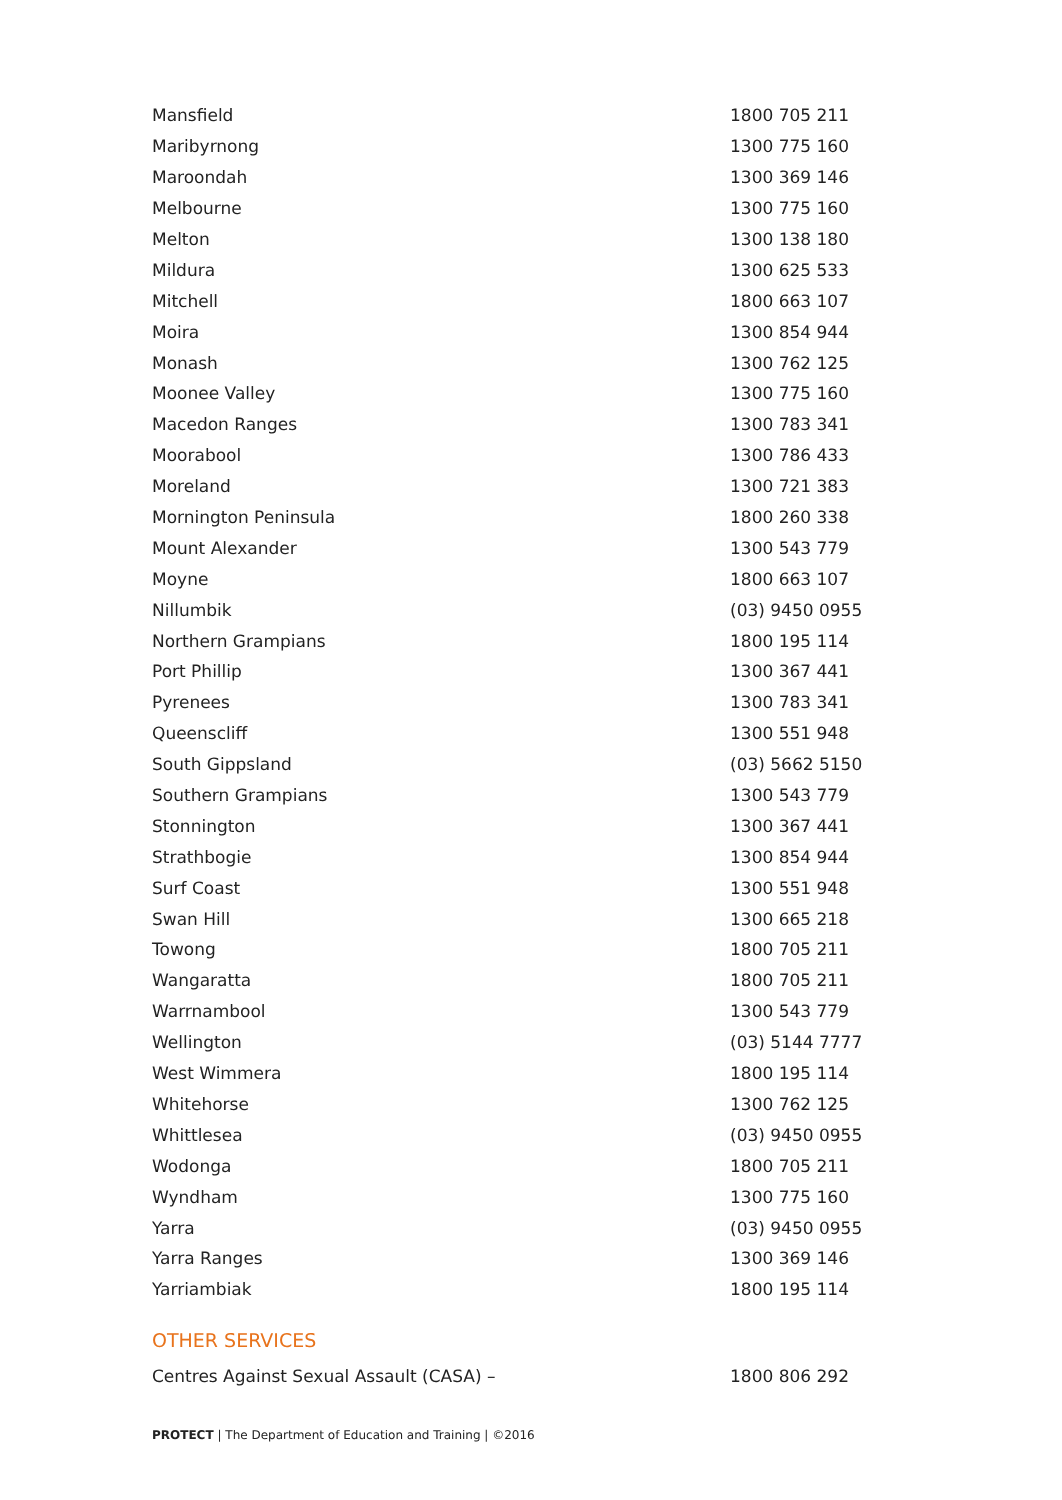| Mansfield | 1800 705 211 |
| Maribyrnong | 1300 775 160 |
| Maroondah | 1300 369 146 |
| Melbourne | 1300 775 160 |
| Melton | 1300 138 180 |
| Mildura | 1300 625 533 |
| Mitchell | 1800 663 107 |
| Moira | 1300 854 944 |
| Monash | 1300 762 125 |
| Moonee Valley | 1300 775 160 |
| Macedon Ranges | 1300 783 341 |
| Moorabool | 1300 786 433 |
| Moreland | 1300 721 383 |
| Mornington Peninsula | 1800 260 338 |
| Mount Alexander | 1300 543 779 |
| Moyne | 1800 663 107 |
| Nillumbik | (03) 9450 0955 |
| Northern Grampians | 1800 195 114 |
| Port Phillip | 1300 367 441 |
| Pyrenees | 1300 783 341 |
| Queenscliff | 1300 551 948 |
| South Gippsland | (03) 5662 5150 |
| Southern Grampians | 1300 543 779 |
| Stonnington | 1300 367 441 |
| Strathbogie | 1300 854 944 |
| Surf Coast | 1300 551 948 |
| Swan Hill | 1300 665 218 |
| Towong | 1800 705 211 |
| Wangaratta | 1800 705 211 |
| Warrnambool | 1300 543 779 |
| Wellington | (03) 5144 7777 |
| West Wimmera | 1800 195 114 |
| Whitehorse | 1300 762 125 |
| Whittlesea | (03) 9450 0955 |
| Wodonga | 1800 705 211 |
| Wyndham | 1300 775 160 |
| Yarra | (03) 9450 0955 |
| Yarra Ranges | 1300 369 146 |
| Yarriambiak | 1800 195 114 |
OTHER SERVICES
| Centres Against Sexual Assault (CASA) – | 1800 806 292 |
PROTECT | The Department of Education and Training | ©2016